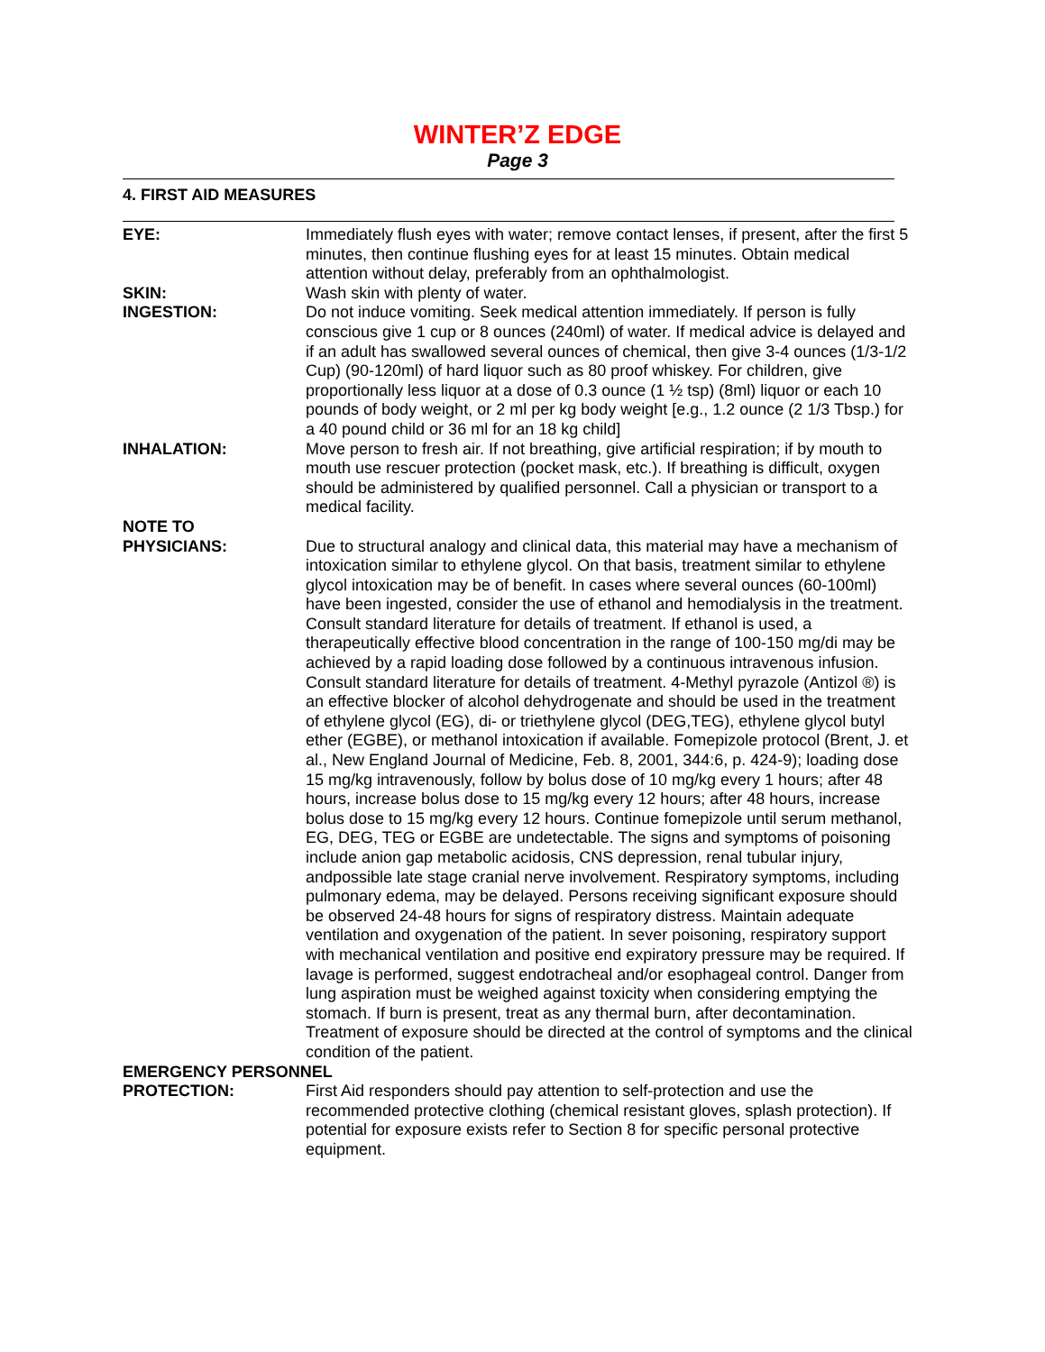WINTER’Z EDGE
Page 3
4. FIRST AID MEASURES
EYE: Immediately flush eyes with water; remove contact lenses, if present, after the first 5 minutes, then continue flushing eyes for at least 15 minutes. Obtain medical attention without delay, preferably from an ophthalmologist.
SKIN: Wash skin with plenty of water.
INGESTION: Do not induce vomiting. Seek medical attention immediately. If person is fully conscious give 1 cup or 8 ounces (240ml) of water. If medical advice is delayed and if an adult has swallowed several ounces of chemical, then give 3-4 ounces (1/3-1/2 Cup) (90-120ml) of hard liquor such as 80 proof whiskey. For children, give proportionally less liquor at a dose of 0.3 ounce (1 ½ tsp) (8ml) liquor or each 10 pounds of body weight, or 2 ml per kg body weight [e.g., 1.2 ounce (2 1/3 Tbsp.) for a 40 pound child or 36 ml for an 18 kg child]
INHALATION: Move person to fresh air. If not breathing, give artificial respiration; if by mouth to mouth use rescuer protection (pocket mask, etc.). If breathing is difficult, oxygen should be administered by qualified personnel. Call a physician or transport to a medical facility.
NOTE TO
PHYSICIANS:
Due to structural analogy and clinical data, this material may have a mechanism of intoxication similar to ethylene glycol. On that basis, treatment similar to ethylene glycol intoxication may be of benefit. In cases where several ounces (60-100ml) have been ingested, consider the use of ethanol and hemodialysis in the treatment. Consult standard literature for details of treatment. If ethanol is used, a therapeutically effective blood concentration in the range of 100-150 mg/di may be achieved by a rapid loading dose followed by a continuous intravenous infusion. Consult standard literature for details of treatment. 4-Methyl pyrazole (Antizol ®) is an effective blocker of alcohol dehydrogenate and should be used in the treatment of ethylene glycol (EG), di- or triethylene glycol (DEG,TEG), ethylene glycol butyl ether (EGBE), or methanol intoxication if available. Fomepizole protocol (Brent, J. et al., New England Journal of Medicine, Feb. 8, 2001, 344:6, p. 424-9); loading dose 15 mg/kg intravenously, follow by bolus dose of 10 mg/kg every 1 hours; after 48 hours, increase bolus dose to 15 mg/kg every 12 hours; after 48 hours, increase bolus dose to 15 mg/kg every 12 hours. Continue fomepizole until serum methanol, EG, DEG, TEG or EGBE are undetectable. The signs and symptoms of poisoning include anion gap metabolic acidosis, CNS depression, renal tubular injury, andpossible late stage cranial nerve involvement. Respiratory symptoms, including pulmonary edema, may be delayed. Persons receiving significant exposure should be observed 24-48 hours for signs of respiratory distress. Maintain adequate ventilation and oxygenation of the patient. In sever poisoning, respiratory support with mechanical ventilation and positive end expiratory pressure may be required. If lavage is performed, suggest endotracheal and/or esophageal control. Danger from lung aspiration must be weighed against toxicity when considering emptying the stomach. If burn is present, treat as any thermal burn, after decontamination. Treatment of exposure should be directed at the control of symptoms and the clinical condition of the patient.
EMERGENCY PERSONNEL
PROTECTION: First Aid responders should pay attention to self-protection and use the recommended protective clothing (chemical resistant gloves, splash protection). If potential for exposure exists refer to Section 8 for specific personal protective equipment.